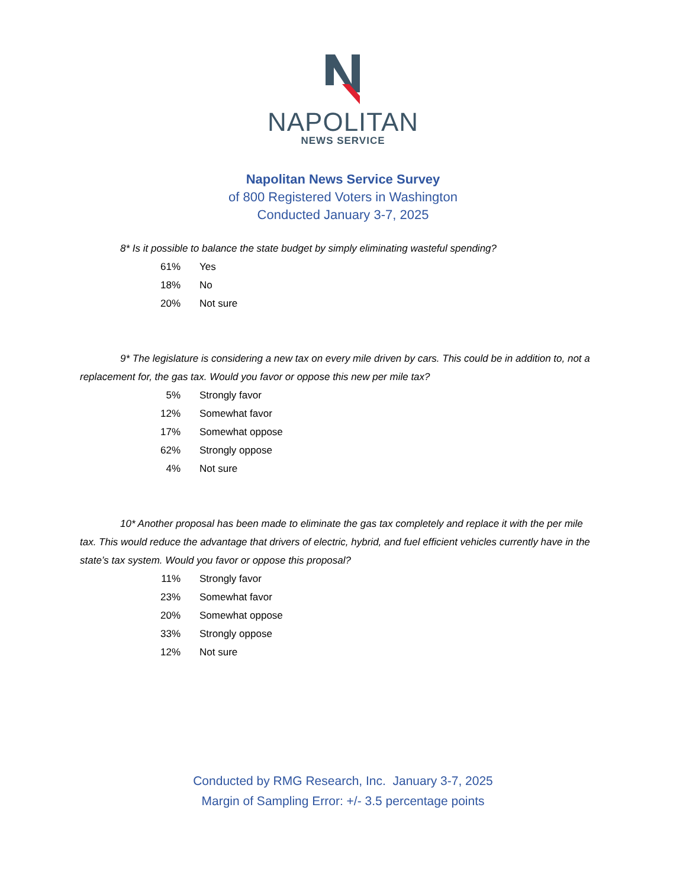NAPOLITAN
NEWS SERVICE
Napolitan News Service Survey
of 800 Registered Voters in Washington
Conducted January 3-7, 2025
8* Is it possible to balance the state budget by simply eliminating wasteful spending?
| 61% | Yes |
| 18% | No |
| 20% | Not sure |
9* The legislature is considering a new tax on every mile driven by cars. This could be in addition to, not a replacement for, the gas tax. Would you favor or oppose this new per mile tax?
| 5% | Strongly favor |
| 12% | Somewhat favor |
| 17% | Somewhat oppose |
| 62% | Strongly oppose |
| 4% | Not sure |
10* Another proposal has been made to eliminate the gas tax completely and replace it with the per mile tax. This would reduce the advantage that drivers of electric, hybrid, and fuel efficient vehicles currently have in the state’s tax system. Would you favor or oppose this proposal?
| 11% | Strongly favor |
| 23% | Somewhat favor |
| 20% | Somewhat oppose |
| 33% | Strongly oppose |
| 12% | Not sure |
Conducted by RMG Research, Inc. January 3-7, 2025
Margin of Sampling Error: +/- 3.5 percentage points